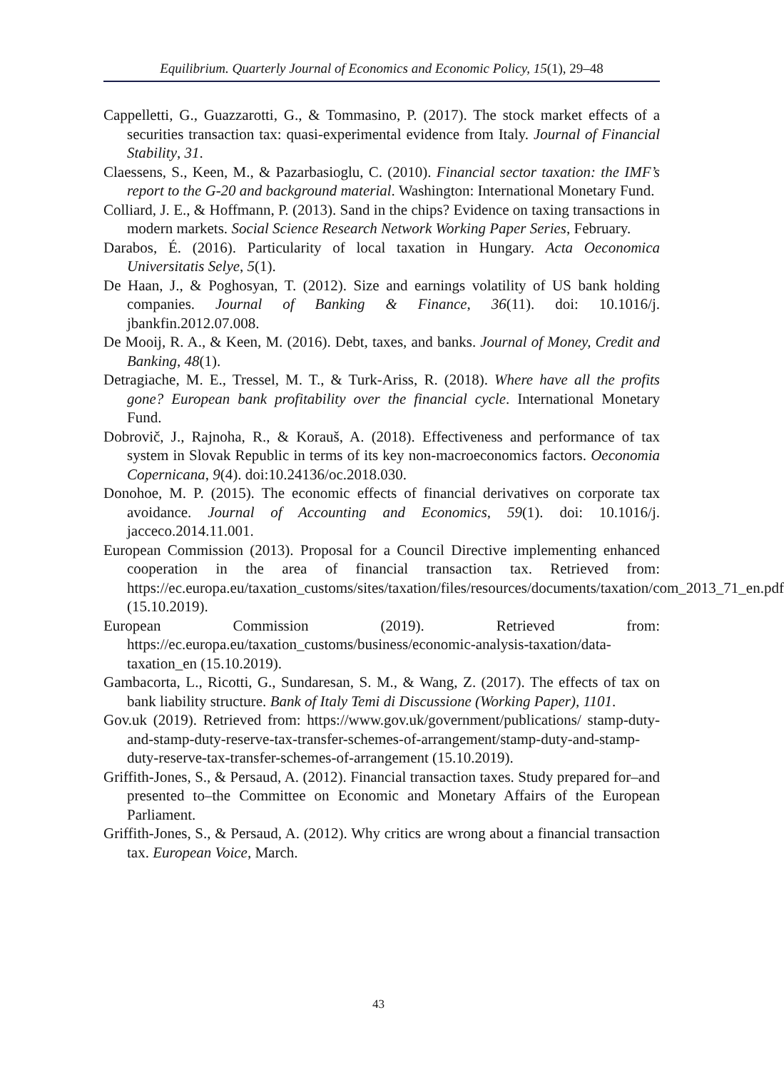Equilibrium. Quarterly Journal of Economics and Economic Policy, 15(1), 29–48
Cappelletti, G., Guazzarotti, G., & Tommasino, P. (2017). The stock market effects of a securities transaction tax: quasi-experimental evidence from Italy. Journal of Financial Stability, 31.
Claessens, S., Keen, M., & Pazarbasioglu, C. (2010). Financial sector taxation: the IMF’s report to the G-20 and background material. Washington: International Monetary Fund.
Colliard, J. E., & Hoffmann, P. (2013). Sand in the chips? Evidence on taxing transactions in modern markets. Social Science Research Network Working Paper Series, February.
Darabos, É. (2016). Particularity of local taxation in Hungary. Acta Oeconomica Universitatis Selye, 5(1).
De Haan, J., & Poghosyan, T. (2012). Size and earnings volatility of US bank holding companies. Journal of Banking & Finance, 36(11). doi: 10.1016/j. jbankfin.2012.07.008.
De Mooij, R. A., & Keen, M. (2016). Debt, taxes, and banks. Journal of Money, Credit and Banking, 48(1).
Detragiache, M. E., Tressel, M. T., & Turk-Ariss, R. (2018). Where have all the profits gone? European bank profitability over the financial cycle. International Monetary Fund.
Dobrovič, J., Rajnoha, R., & Korauš, A. (2018). Effectiveness and performance of tax system in Slovak Republic in terms of its key non-macroeconomics factors. Oeconomia Copernicana, 9(4). doi:10.24136/oc.2018.030.
Donohoe, M. P. (2015). The economic effects of financial derivatives on corporate tax avoidance. Journal of Accounting and Economics, 59(1). doi: 10.1016/j. jacceco.2014.11.001.
European Commission (2013). Proposal for a Council Directive implementing enhanced cooperation in the area of financial transaction tax. Retrieved from: https://ec.europa.eu/taxation_customs/sites/taxation/files/resources/documents/taxation/com_2013_71_en.pdf (15.10.2019).
European Commission (2019). Retrieved from: https://ec.europa.eu/taxation_customs/business/economic-analysis-taxation/data-taxation_en (15.10.2019).
Gambacorta, L., Ricotti, G., Sundaresan, S. M., & Wang, Z. (2017). The effects of tax on bank liability structure. Bank of Italy Temi di Discussione (Working Paper), 1101.
Gov.uk (2019). Retrieved from: https://www.gov.uk/government/publications/ stamp-duty-and-stamp-duty-reserve-tax-transfer-schemes-of-arrangement/stamp-duty-and-stamp-duty-reserve-tax-transfer-schemes-of-arrangement (15.10.2019).
Griffith-Jones, S., & Persaud, A. (2012). Financial transaction taxes. Study prepared for–and presented to–the Committee on Economic and Monetary Affairs of the European Parliament.
Griffith-Jones, S., & Persaud, A. (2012). Why critics are wrong about a financial transaction tax. European Voice, March.
43